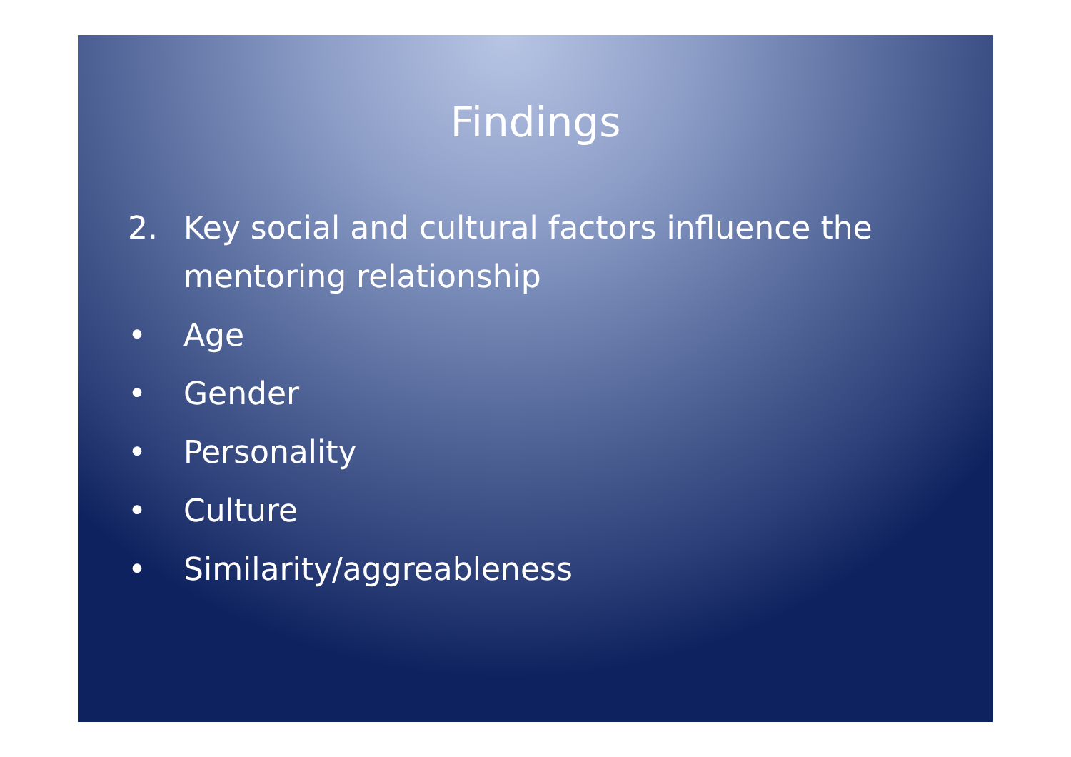Findings
2. Key social and cultural factors influence the mentoring relationship
• Age
• Gender
• Personality
• Culture
• Similarity/aggreableness